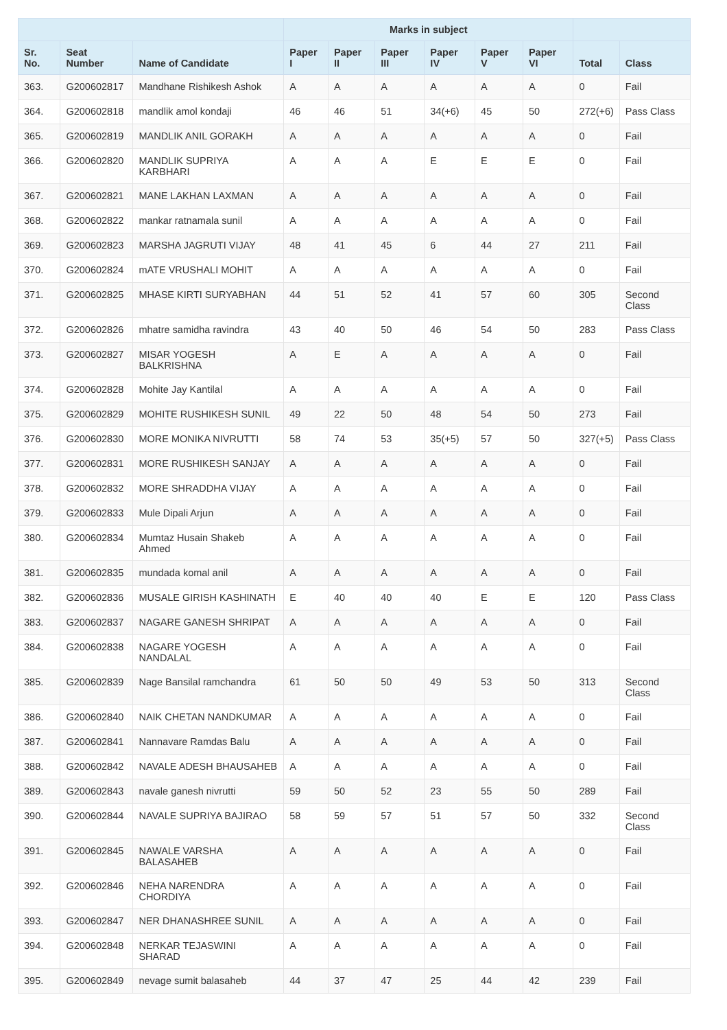| | | | Marks in subject | | | | | | | |
| --- | --- | --- | --- | --- | --- | --- | --- | --- | --- | --- |
| Sr. No. | Seat Number | Name of Candidate | Paper I | Paper II | Paper III | Paper IV | Paper V | Paper VI | Total | Class |
| 363. | G200602817 | Mandhane Rishikesh Ashok | A | A | A | A | A | A | 0 | Fail |
| 364. | G200602818 | mandlik amol kondaji | 46 | 46 | 51 | 34(+6) | 45 | 50 | 272(+6) | Pass Class |
| 365. | G200602819 | MANDLIK ANIL GORAKH | A | A | A | A | A | A | 0 | Fail |
| 366. | G200602820 | MANDLIK SUPRIYA KARBHARI | A | A | A | E | E | E | 0 | Fail |
| 367. | G200602821 | MANE LAKHAN LAXMAN | A | A | A | A | A | A | 0 | Fail |
| 368. | G200602822 | mankar ratnamala sunil | A | A | A | A | A | A | 0 | Fail |
| 369. | G200602823 | MARSHA JAGRUTI VIJAY | 48 | 41 | 45 | 6 | 44 | 27 | 211 | Fail |
| 370. | G200602824 | mATE VRUSHALI MOHIT | A | A | A | A | A | A | 0 | Fail |
| 371. | G200602825 | MHASE KIRTI SURYABHAN | 44 | 51 | 52 | 41 | 57 | 60 | 305 | Second Class |
| 372. | G200602826 | mhatre samidha ravindra | 43 | 40 | 50 | 46 | 54 | 50 | 283 | Pass Class |
| 373. | G200602827 | MISAR YOGESH BALKRISHNA | A | E | A | A | A | A | 0 | Fail |
| 374. | G200602828 | Mohite Jay Kantilal | A | A | A | A | A | A | 0 | Fail |
| 375. | G200602829 | MOHITE RUSHIKESH SUNIL | 49 | 22 | 50 | 48 | 54 | 50 | 273 | Fail |
| 376. | G200602830 | MORE MONIKA NIVRUTTI | 58 | 74 | 53 | 35(+5) | 57 | 50 | 327(+5) | Pass Class |
| 377. | G200602831 | MORE RUSHIKESH SANJAY | A | A | A | A | A | A | 0 | Fail |
| 378. | G200602832 | MORE SHRADDHA VIJAY | A | A | A | A | A | A | 0 | Fail |
| 379. | G200602833 | Mule Dipali Arjun | A | A | A | A | A | A | 0 | Fail |
| 380. | G200602834 | Mumtaz Husain Shakeb Ahmed | A | A | A | A | A | A | 0 | Fail |
| 381. | G200602835 | mundada komal anil | A | A | A | A | A | A | 0 | Fail |
| 382. | G200602836 | MUSALE GIRISH KASHINATH | E | 40 | 40 | 40 | E | E | 120 | Pass Class |
| 383. | G200602837 | NAGARE GANESH SHRIPAT | A | A | A | A | A | A | 0 | Fail |
| 384. | G200602838 | NAGARE YOGESH NANDALAL | A | A | A | A | A | A | 0 | Fail |
| 385. | G200602839 | Nage Bansilal ramchandra | 61 | 50 | 50 | 49 | 53 | 50 | 313 | Second Class |
| 386. | G200602840 | NAIK CHETAN NANDKUMAR | A | A | A | A | A | A | 0 | Fail |
| 387. | G200602841 | Nannavare Ramdas Balu | A | A | A | A | A | A | 0 | Fail |
| 388. | G200602842 | NAVALE ADESH BHAUSAHEB | A | A | A | A | A | A | 0 | Fail |
| 389. | G200602843 | navale ganesh nivrutti | 59 | 50 | 52 | 23 | 55 | 50 | 289 | Fail |
| 390. | G200602844 | NAVALE SUPRIYA BAJIRAO | 58 | 59 | 57 | 51 | 57 | 50 | 332 | Second Class |
| 391. | G200602845 | NAWALE VARSHA BALASAHEB | A | A | A | A | A | A | 0 | Fail |
| 392. | G200602846 | NEHA NARENDRA CHORDIYA | A | A | A | A | A | A | 0 | Fail |
| 393. | G200602847 | NER DHANASHREE SUNIL | A | A | A | A | A | A | 0 | Fail |
| 394. | G200602848 | NERKAR TEJASWINI SHARAD | A | A | A | A | A | A | 0 | Fail |
| 395. | G200602849 | nevage sumit balasaheb | 44 | 37 | 47 | 25 | 44 | 42 | 239 | Fail |